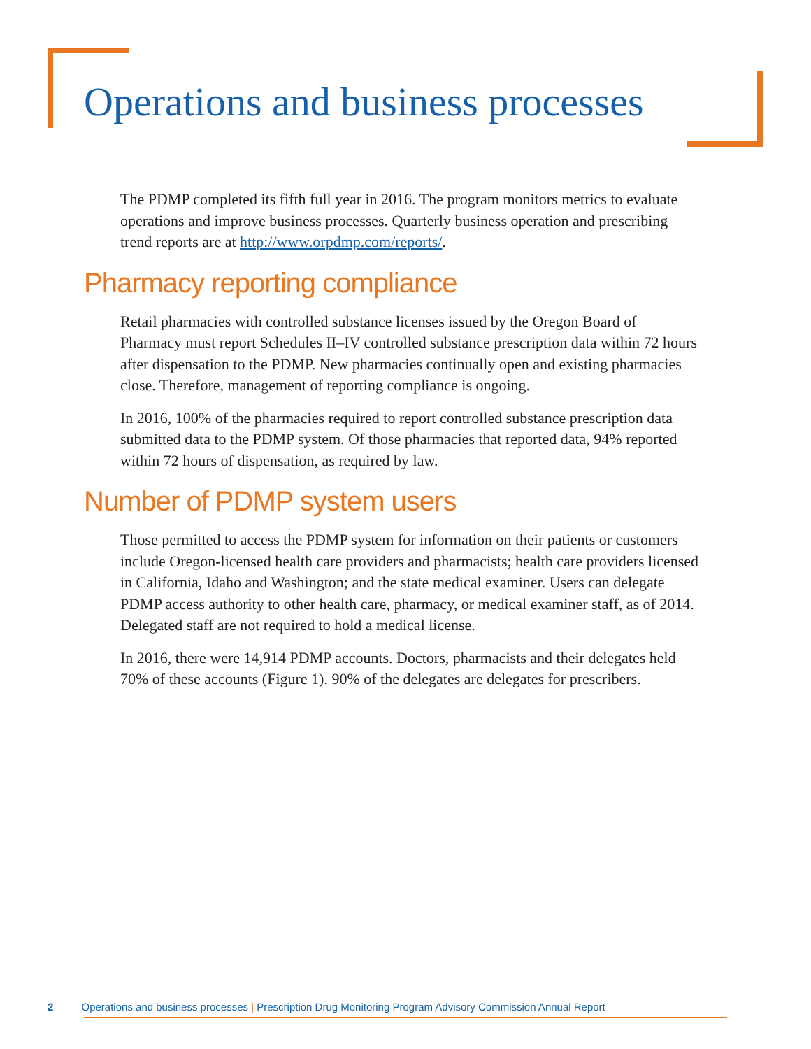Operations and business processes
The PDMP completed its fifth full year in 2016. The program monitors metrics to evaluate operations and improve business processes. Quarterly business operation and prescribing trend reports are at http://www.orpdmp.com/reports/.
Pharmacy reporting compliance
Retail pharmacies with controlled substance licenses issued by the Oregon Board of Pharmacy must report Schedules II–IV controlled substance prescription data within 72 hours after dispensation to the PDMP. New pharmacies continually open and existing pharmacies close. Therefore, management of reporting compliance is ongoing.
In 2016, 100% of the pharmacies required to report controlled substance prescription data submitted data to the PDMP system. Of those pharmacies that reported data, 94% reported within 72 hours of dispensation, as required by law.
Number of PDMP system users
Those permitted to access the PDMP system for information on their patients or customers include Oregon-licensed health care providers and pharmacists; health care providers licensed in California, Idaho and Washington; and the state medical examiner. Users can delegate PDMP access authority to other health care, pharmacy, or medical examiner staff, as of 2014. Delegated staff are not required to hold a medical license.
In 2016, there were 14,914 PDMP accounts. Doctors, pharmacists and their delegates held 70% of these accounts (Figure 1). 90% of the delegates are delegates for prescribers.
2 Operations and business processes | Prescription Drug Monitoring Program Advisory Commission Annual Report